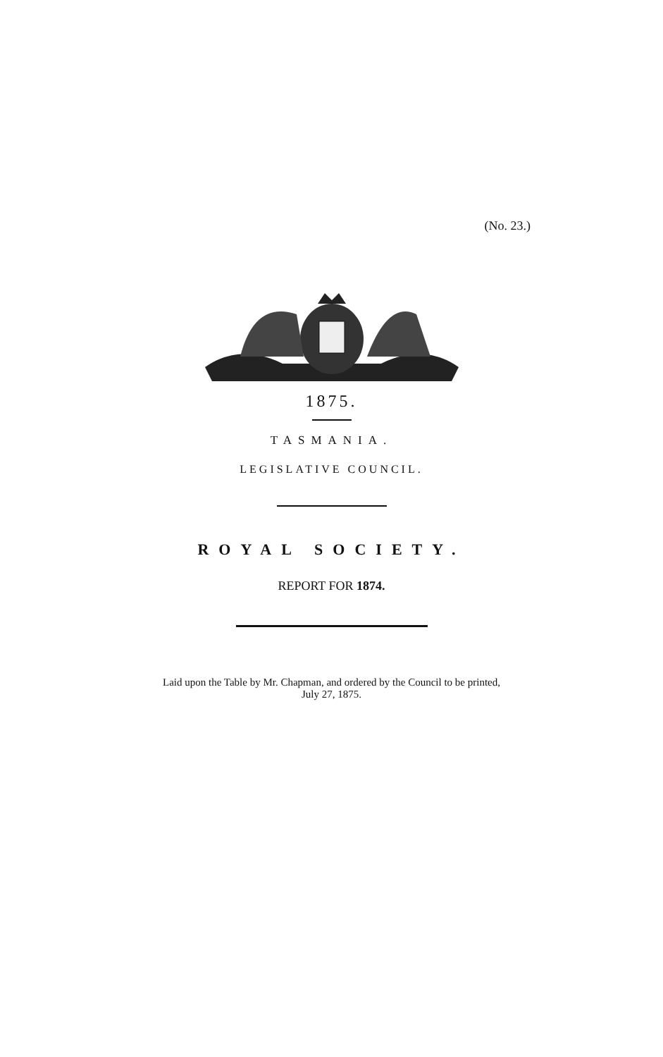(No. 23.)
1875.
TASMANIA.
LEGISLATIVE COUNCIL.
ROYAL SOCIETY.
REPORT FOR 1874.
Laid upon the Table by Mr. Chapman, and ordered by the Council to be printed,
July 27, 1875.